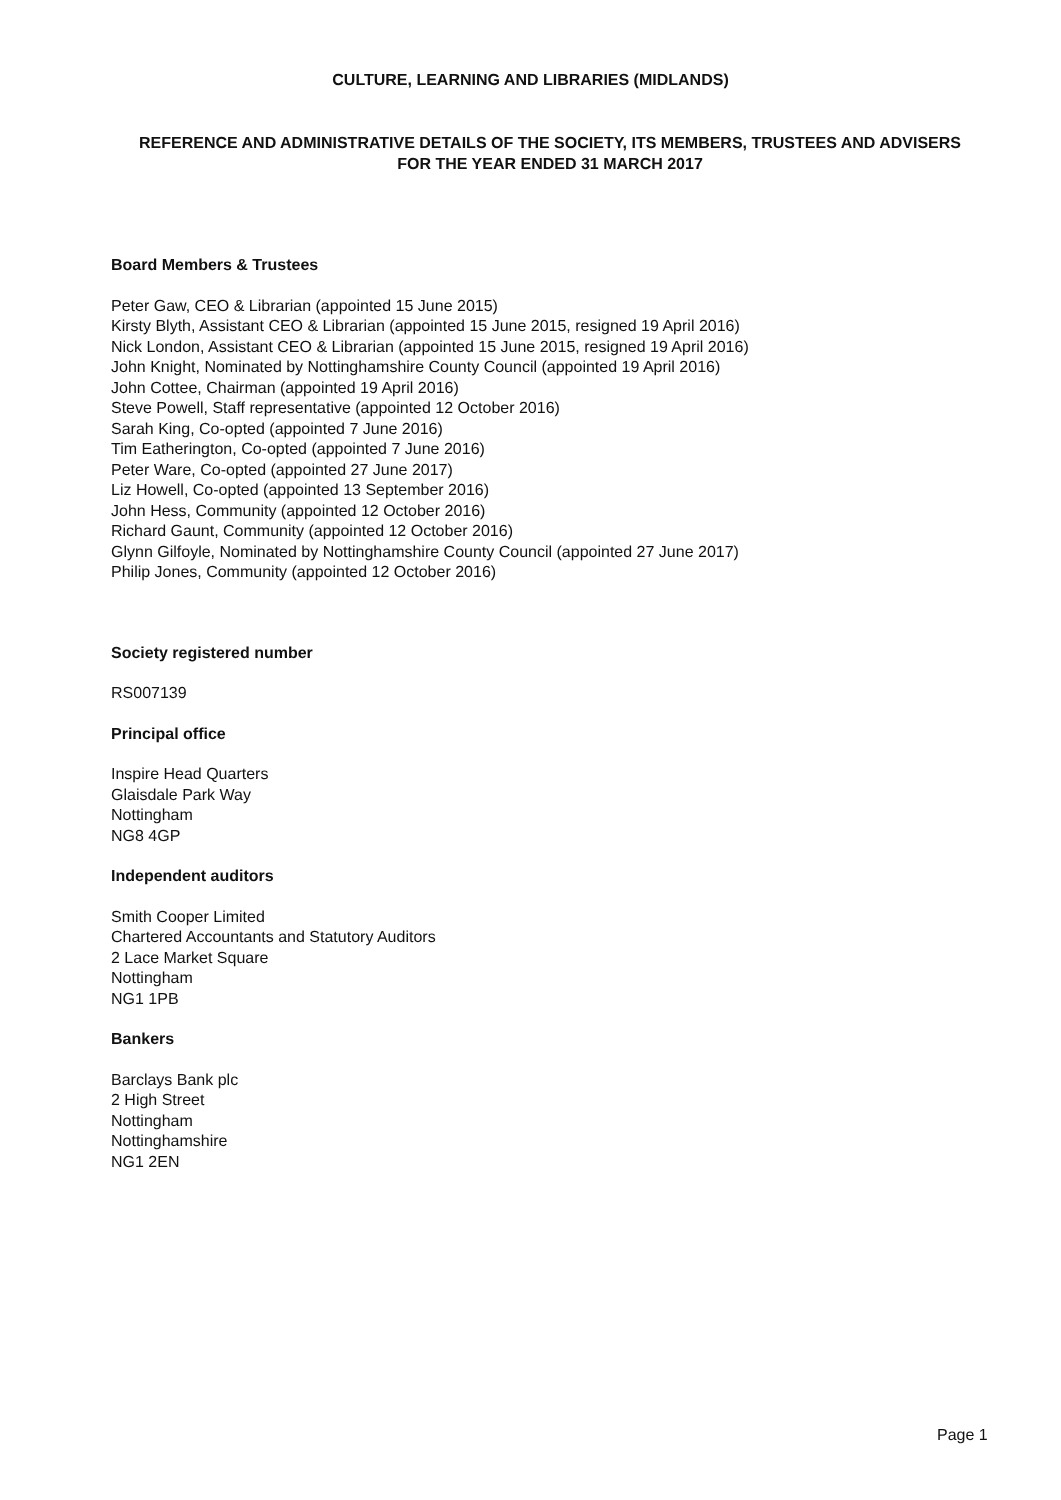CULTURE, LEARNING AND LIBRARIES (MIDLANDS)
REFERENCE AND ADMINISTRATIVE DETAILS OF THE SOCIETY, ITS MEMBERS, TRUSTEES AND ADVISERS
FOR THE YEAR ENDED 31 MARCH 2017
Board Members & Trustees
Peter Gaw, CEO & Librarian (appointed 15 June 2015)
Kirsty Blyth, Assistant CEO & Librarian (appointed 15 June 2015, resigned 19 April 2016)
Nick London, Assistant CEO & Librarian (appointed 15 June 2015, resigned 19 April 2016)
John Knight, Nominated by Nottinghamshire County Council (appointed 19 April 2016)
John Cottee, Chairman (appointed 19 April 2016)
Steve Powell, Staff representative (appointed 12 October 2016)
Sarah King, Co-opted (appointed 7 June 2016)
Tim Eatherington, Co-opted (appointed 7 June 2016)
Peter Ware, Co-opted (appointed 27 June 2017)
Liz Howell, Co-opted (appointed 13 September 2016)
John Hess, Community (appointed 12 October 2016)
Richard Gaunt, Community (appointed 12 October 2016)
Glynn Gilfoyle, Nominated by Nottinghamshire County Council (appointed 27 June 2017)
Philip Jones, Community (appointed 12 October 2016)
Society registered number
RS007139
Principal office
Inspire Head Quarters
Glaisdale Park Way
Nottingham
NG8 4GP
Independent auditors
Smith Cooper Limited
Chartered Accountants and Statutory Auditors
2 Lace Market Square
Nottingham
NG1 1PB
Bankers
Barclays Bank plc
2 High Street
Nottingham
Nottinghamshire
NG1 2EN
Page 1